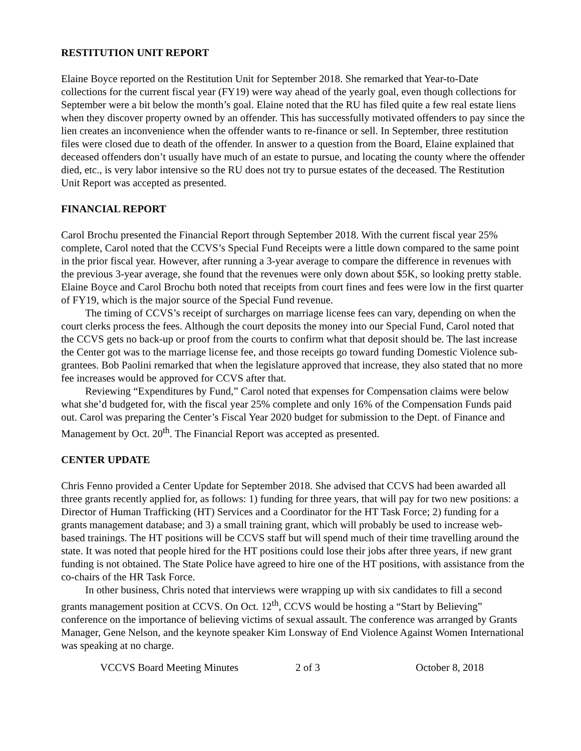RESTITUTION UNIT REPORT
Elaine Boyce reported on the Restitution Unit for September 2018. She remarked that Year-to-Date collections for the current fiscal year (FY19) were way ahead of the yearly goal, even though collections for September were a bit below the month’s goal. Elaine noted that the RU has filed quite a few real estate liens when they discover property owned by an offender. This has successfully motivated offenders to pay since the lien creates an inconvenience when the offender wants to re-finance or sell. In September, three restitution files were closed due to death of the offender. In answer to a question from the Board, Elaine explained that deceased offenders don’t usually have much of an estate to pursue, and locating the county where the offender died, etc., is very labor intensive so the RU does not try to pursue estates of the deceased. The Restitution Unit Report was accepted as presented.
FINANCIAL REPORT
Carol Brochu presented the Financial Report through September 2018. With the current fiscal year 25% complete, Carol noted that the CCVS’s Special Fund Receipts were a little down compared to the same point in the prior fiscal year. However, after running a 3-year average to compare the difference in revenues with the previous 3-year average, she found that the revenues were only down about $5K, so looking pretty stable. Elaine Boyce and Carol Brochu both noted that receipts from court fines and fees were low in the first quarter of FY19, which is the major source of the Special Fund revenue.
The timing of CCVS’s receipt of surcharges on marriage license fees can vary, depending on when the court clerks process the fees. Although the court deposits the money into our Special Fund, Carol noted that the CCVS gets no back-up or proof from the courts to confirm what that deposit should be. The last increase the Center got was to the marriage license fee, and those receipts go toward funding Domestic Violence sub-grantees. Bob Paolini remarked that when the legislature approved that increase, they also stated that no more fee increases would be approved for CCVS after that.
Reviewing “Expenditures by Fund,” Carol noted that expenses for Compensation claims were below what she’d budgeted for, with the fiscal year 25% complete and only 16% of the Compensation Funds paid out. Carol was preparing the Center’s Fiscal Year 2020 budget for submission to the Dept. of Finance and Management by Oct. 20<sup>th</sup>. The Financial Report was accepted as presented.
CENTER UPDATE
Chris Fenno provided a Center Update for September 2018. She advised that CCVS had been awarded all three grants recently applied for, as follows: 1) funding for three years, that will pay for two new positions: a Director of Human Trafficking (HT) Services and a Coordinator for the HT Task Force; 2) funding for a grants management database; and 3) a small training grant, which will probably be used to increase web-based trainings. The HT positions will be CCVS staff but will spend much of their time travelling around the state. It was noted that people hired for the HT positions could lose their jobs after three years, if new grant funding is not obtained. The State Police have agreed to hire one of the HT positions, with assistance from the co-chairs of the HR Task Force.
In other business, Chris noted that interviews were wrapping up with six candidates to fill a second grants management position at CCVS. On Oct. 12<sup>th</sup>, CCVS would be hosting a “Start by Believing” conference on the importance of believing victims of sexual assault. The conference was arranged by Grants Manager, Gene Nelson, and the keynote speaker Kim Lonsway of End Violence Against Women International was speaking at no charge.
VCCVS Board Meeting Minutes 2 of 3 October 8, 2018